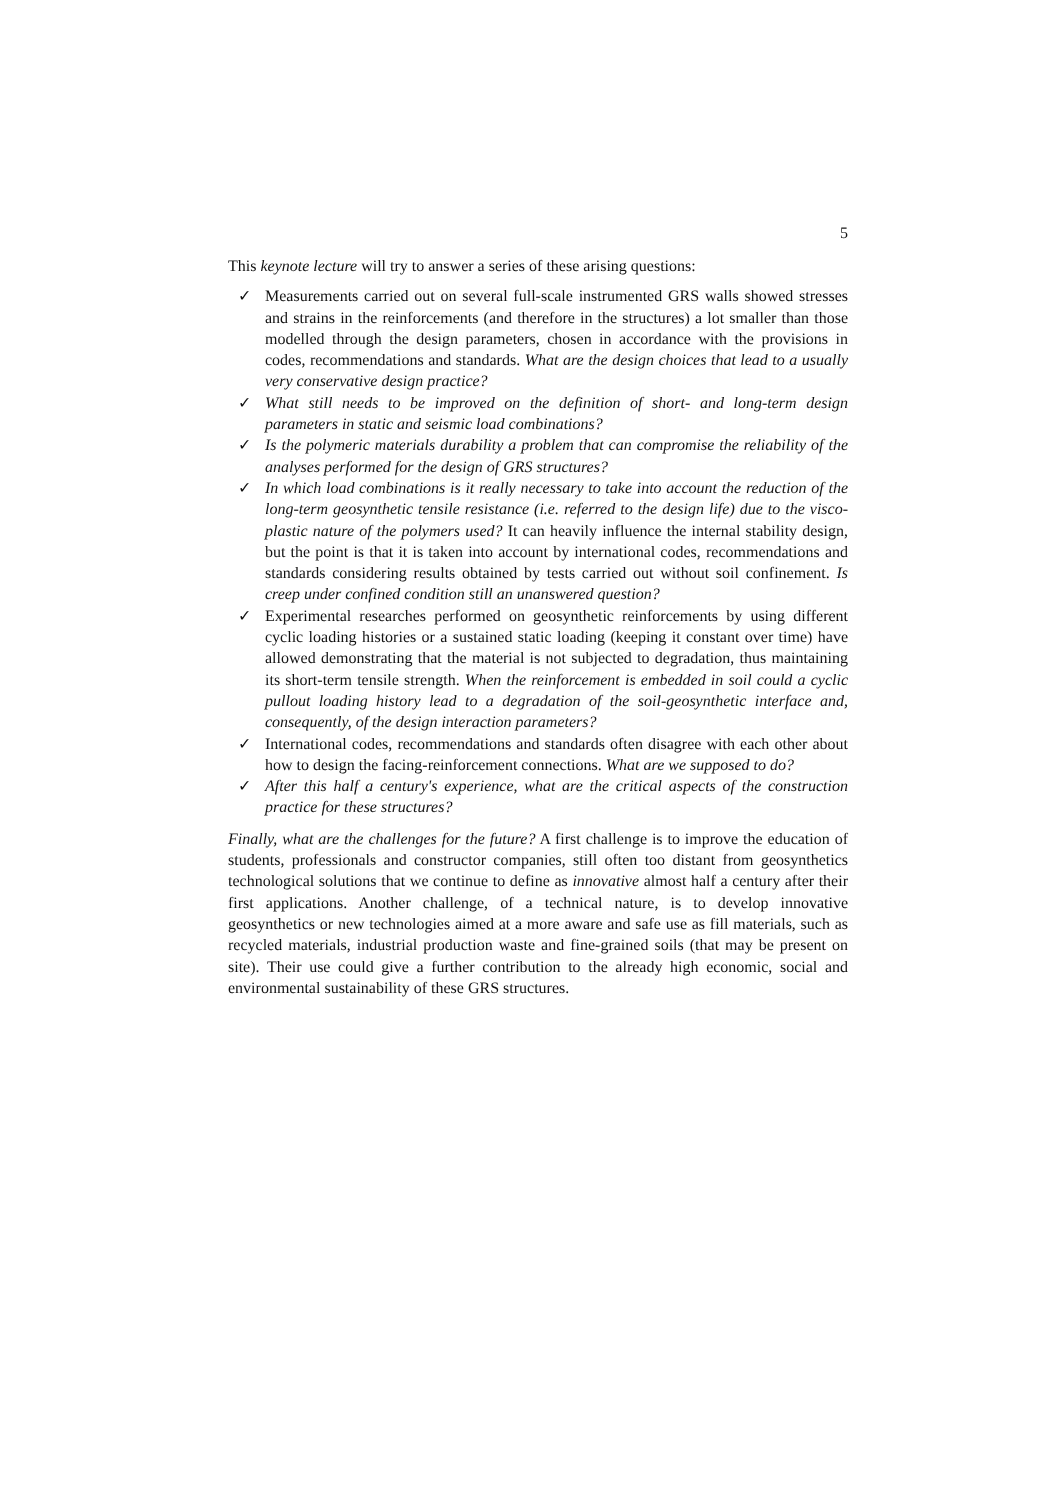5
This keynote lecture will try to answer a series of these arising questions:
✓ Measurements carried out on several full-scale instrumented GRS walls showed stresses and strains in the reinforcements (and therefore in the structures) a lot smaller than those modelled through the design parameters, chosen in accordance with the provisions in codes, recommendations and standards. What are the design choices that lead to a usually very conservative design practice?
✓ What still needs to be improved on the definition of short- and long-term design parameters in static and seismic load combinations?
✓ Is the polymeric materials durability a problem that can compromise the reliability of the analyses performed for the design of GRS structures?
✓ In which load combinations is it really necessary to take into account the reduction of the long-term geosynthetic tensile resistance (i.e. referred to the design life) due to the visco-plastic nature of the polymers used? It can heavily influence the internal stability design, but the point is that it is taken into account by international codes, recommendations and standards considering results obtained by tests carried out without soil confinement. Is creep under confined condition still an unanswered question?
✓ Experimental researches performed on geosynthetic reinforcements by using different cyclic loading histories or a sustained static loading (keeping it constant over time) have allowed demonstrating that the material is not subjected to degradation, thus maintaining its short-term tensile strength. When the reinforcement is embedded in soil could a cyclic pullout loading history lead to a degradation of the soil-geosynthetic interface and, consequently, of the design interaction parameters?
✓ International codes, recommendations and standards often disagree with each other about how to design the facing-reinforcement connections. What are we supposed to do?
✓ After this half a century's experience, what are the critical aspects of the construction practice for these structures?
Finally, what are the challenges for the future? A first challenge is to improve the education of students, professionals and constructor companies, still often too distant from geosynthetics technological solutions that we continue to define as innovative almost half a century after their first applications. Another challenge, of a technical nature, is to develop innovative geosynthetics or new technologies aimed at a more aware and safe use as fill materials, such as recycled materials, industrial production waste and fine-grained soils (that may be present on site). Their use could give a further contribution to the already high economic, social and environmental sustainability of these GRS structures.